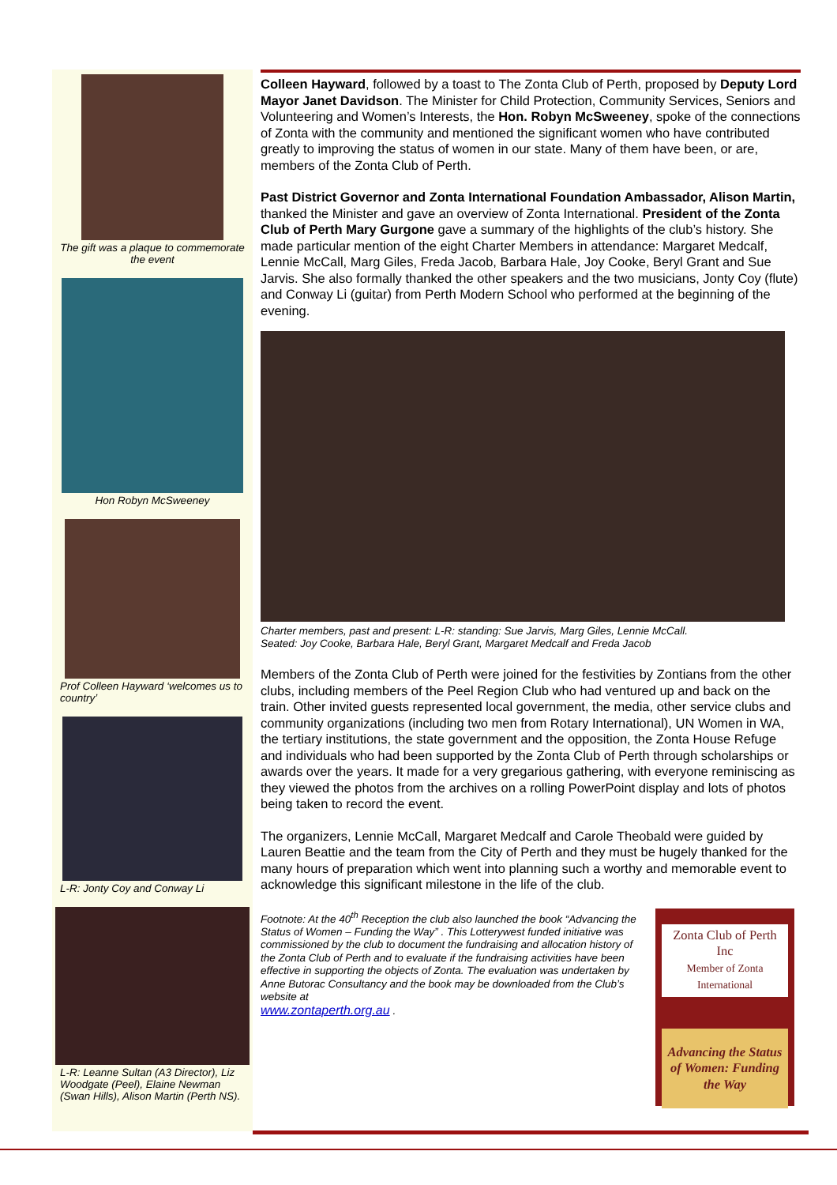The gift was a plaque to commemorate the event
Hon Robyn McSweeney
Prof Colleen Hayward ‘welcomes us to country’
L-R: Jonty Coy and Conway Li
L-R: Leanne Sultan (A3 Director), Liz Woodgate (Peel), Elaine Newman (Swan Hills), Alison Martin (Perth NS).
Colleen Hayward, followed by a toast to The Zonta Club of Perth, proposed by Deputy Lord Mayor Janet Davidson. The Minister for Child Protection, Community Services, Seniors and Volunteering and Women’s Interests, the Hon. Robyn McSweeney, spoke of the connections of Zonta with the community and mentioned the significant women who have contributed greatly to improving the status of women in our state. Many of them have been, or are, members of the Zonta Club of Perth.
Past District Governor and Zonta International Foundation Ambassador, Alison Martin, thanked the Minister and gave an overview of Zonta International. President of the Zonta Club of Perth Mary Gurgone gave a summary of the highlights of the club’s history. She made particular mention of the eight Charter Members in attendance: Margaret Medcalf, Lennie McCall, Marg Giles, Freda Jacob, Barbara Hale, Joy Cooke, Beryl Grant and Sue Jarvis. She also formally thanked the other speakers and the two musicians, Jonty Coy (flute) and Conway Li (guitar) from Perth Modern School who performed at the beginning of the evening.
Charter members, past and present: L-R: standing: Sue Jarvis, Marg Giles, Lennie McCall.
Seated: Joy Cooke, Barbara Hale, Beryl Grant, Margaret Medcalf and Freda Jacob
Members of the Zonta Club of Perth were joined for the festivities by Zontians from the other clubs, including members of the Peel Region Club who had ventured up and back on the train. Other invited guests represented local government, the media, other service clubs and community organizations (including two men from Rotary International), UN Women in WA, the tertiary institutions, the state government and the opposition, the Zonta House Refuge and individuals who had been supported by the Zonta Club of Perth through scholarships or awards over the years. It made for a very gregarious gathering, with everyone reminiscing as they viewed the photos from the archives on a rolling PowerPoint display and lots of photos being taken to record the event.
The organizers, Lennie McCall, Margaret Medcalf and Carole Theobald were guided by Lauren Beattie and the team from the City of Perth and they must be hugely thanked for the many hours of preparation which went into planning such a worthy and memorable event to acknowledge this significant milestone in the life of the club.
Footnote: At the 40<sup>th</sup> Reception the club also launched the book “Advancing the Status of Women – Funding the Way” . This Lotterywest funded initiative was commissioned by the club to document the fundraising and allocation history of the Zonta Club of Perth and to evaluate if the fundraising activities have been effective in supporting the objects of Zonta. The evaluation was undertaken by Anne Butorac Consultancy and the book may be downloaded from the Club’s website at
www.zontaperth.org.au .
Zonta Club of Perth Inc
Member of Zonta International
Advancing the Status of Women: Funding the Way